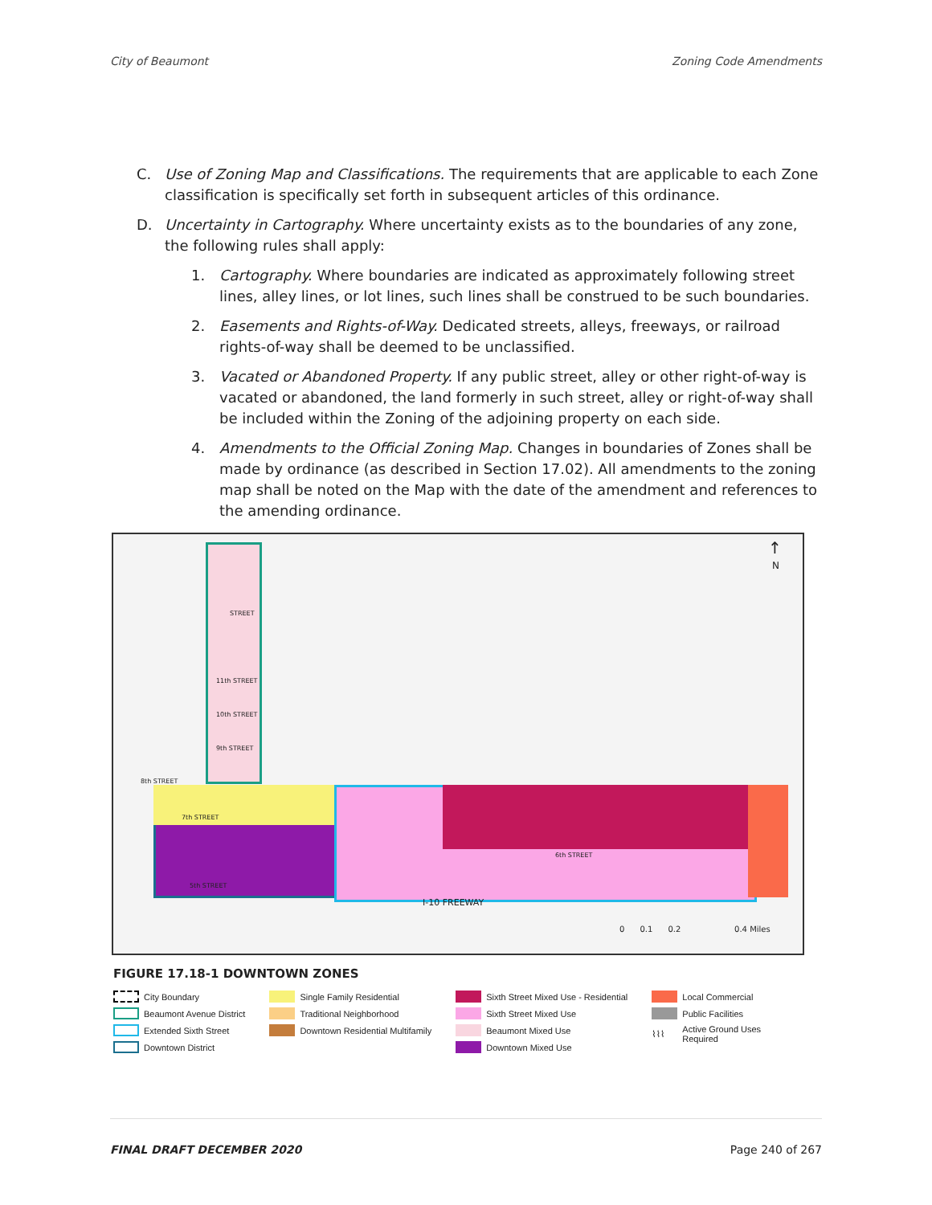City of Beaumont Zoning Code Amendments
C. Use of Zoning Map and Classifications. The requirements that are applicable to each Zone classification is specifically set forth in subsequent articles of this ordinance.
D. Uncertainty in Cartography. Where uncertainty exists as to the boundaries of any zone, the following rules shall apply:
1. Cartography. Where boundaries are indicated as approximately following street lines, alley lines, or lot lines, such lines shall be construed to be such boundaries.
2. Easements and Rights-of-Way. Dedicated streets, alleys, freeways, or railroad rights-of-way shall be deemed to be unclassified.
3. Vacated or Abandoned Property. If any public street, alley or other right-of-way is vacated or abandoned, the land formerly in such street, alley or right-of-way shall be included within the Zoning of the adjoining property on each side.
4. Amendments to the Official Zoning Map. Changes in boundaries of Zones shall be made by ordinance (as described in Section 17.02). All amendments to the zoning map shall be noted on the Map with the date of the amendment and references to the amending ordinance.
↑
N
STREET
11th STREET
10th STREET
9th STREET
8th STREET
7th STREET
6th STREET
5th STREET
I-10 FREEWAY
0 0.1 0.2 0.4 Miles
FIGURE 17.18-1 DOWNTOWN ZONES
City Boundary
Beaumont Avenue District
Extended Sixth Street
Downtown District
Single Family Residential
Traditional Neighborhood
Downtown Residential Multifamily
Sixth Street Mixed Use - Residential
Sixth Street Mixed Use
Beaumont Mixed Use
Downtown Mixed Use
Local Commercial
Public Facilities
⌇⌇⌇ Active Ground Uses
Required
FINAL DRAFT DECEMBER 2020 Page 240 of 267